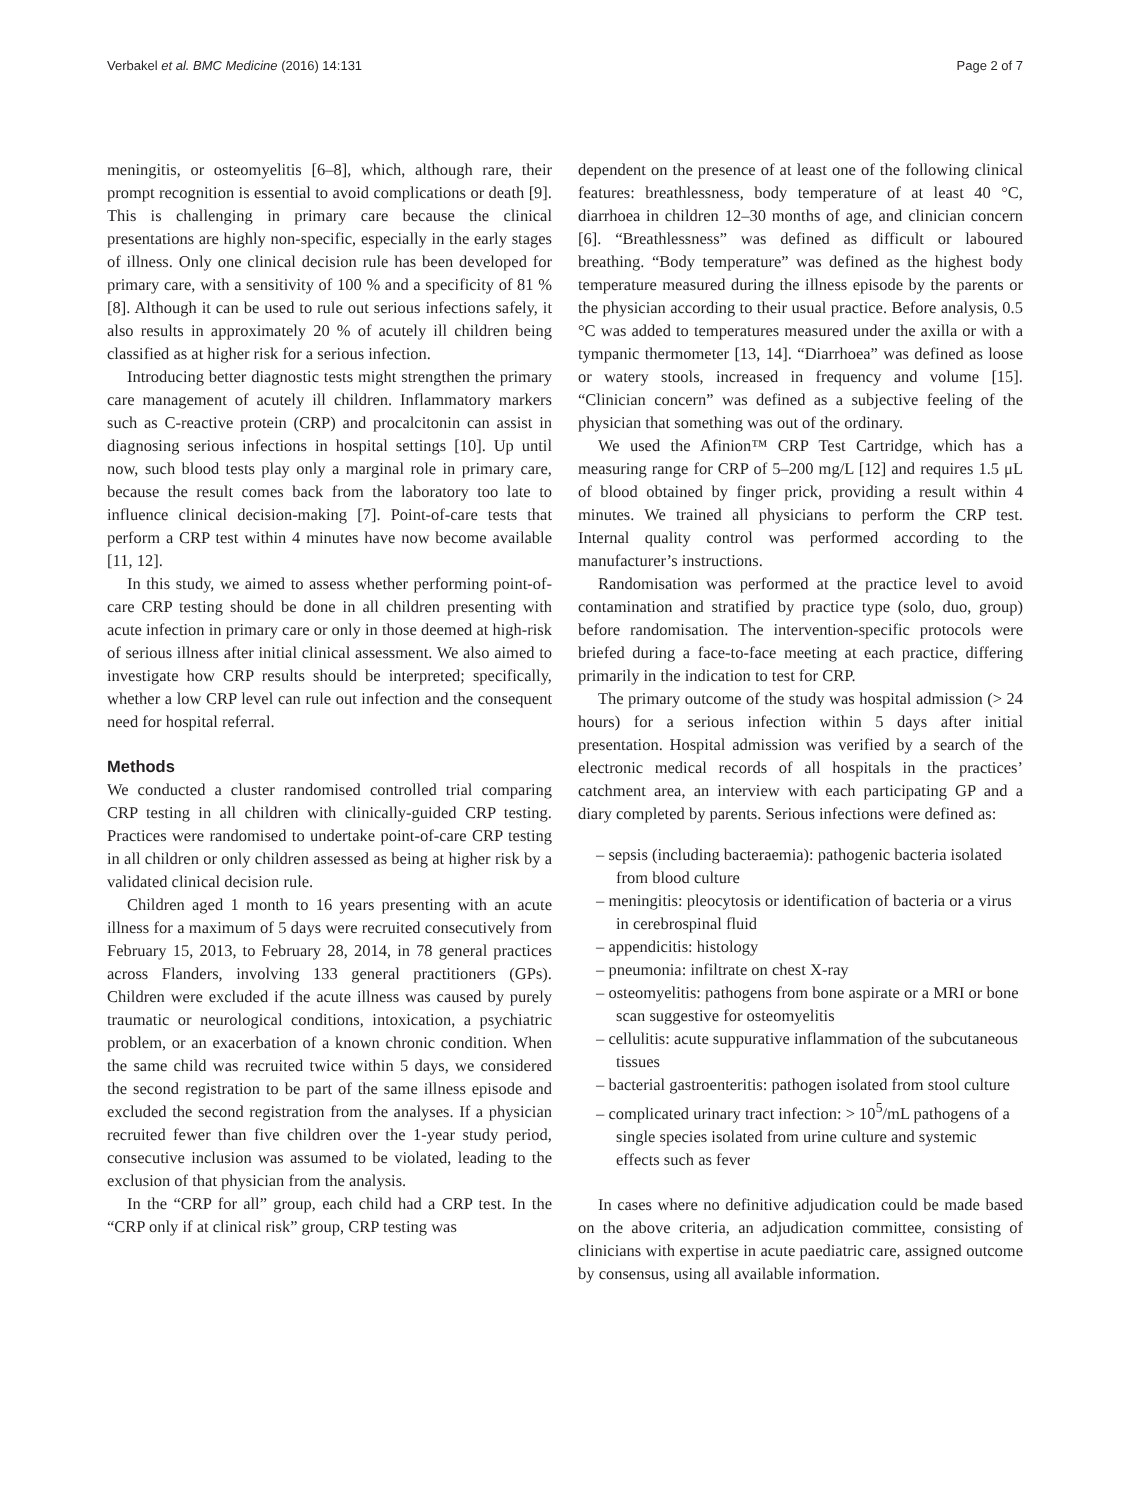Verbakel et al. BMC Medicine (2016) 14:131 Page 2 of 7
meningitis, or osteomyelitis [6–8], which, although rare, their prompt recognition is essential to avoid complications or death [9]. This is challenging in primary care because the clinical presentations are highly non-specific, especially in the early stages of illness. Only one clinical decision rule has been developed for primary care, with a sensitivity of 100 % and a specificity of 81 % [8]. Although it can be used to rule out serious infections safely, it also results in approximately 20 % of acutely ill children being classified as at higher risk for a serious infection.
Introducing better diagnostic tests might strengthen the primary care management of acutely ill children. Inflammatory markers such as C-reactive protein (CRP) and procalcitonin can assist in diagnosing serious infections in hospital settings [10]. Up until now, such blood tests play only a marginal role in primary care, because the result comes back from the laboratory too late to influence clinical decision-making [7]. Point-of-care tests that perform a CRP test within 4 minutes have now become available [11, 12].
In this study, we aimed to assess whether performing point-of-care CRP testing should be done in all children presenting with acute infection in primary care or only in those deemed at high-risk of serious illness after initial clinical assessment. We also aimed to investigate how CRP results should be interpreted; specifically, whether a low CRP level can rule out infection and the consequent need for hospital referral.
Methods
We conducted a cluster randomised controlled trial comparing CRP testing in all children with clinically-guided CRP testing. Practices were randomised to undertake point-of-care CRP testing in all children or only children assessed as being at higher risk by a validated clinical decision rule.
Children aged 1 month to 16 years presenting with an acute illness for a maximum of 5 days were recruited consecutively from February 15, 2013, to February 28, 2014, in 78 general practices across Flanders, involving 133 general practitioners (GPs). Children were excluded if the acute illness was caused by purely traumatic or neurological conditions, intoxication, a psychiatric problem, or an exacerbation of a known chronic condition. When the same child was recruited twice within 5 days, we considered the second registration to be part of the same illness episode and excluded the second registration from the analyses. If a physician recruited fewer than five children over the 1-year study period, consecutive inclusion was assumed to be violated, leading to the exclusion of that physician from the analysis.
In the “CRP for all” group, each child had a CRP test. In the “CRP only if at clinical risk” group, CRP testing was
dependent on the presence of at least one of the following clinical features: breathlessness, body temperature of at least 40 °C, diarrhoea in children 12–30 months of age, and clinician concern [6]. “Breathlessness” was defined as difficult or laboured breathing. “Body temperature” was defined as the highest body temperature measured during the illness episode by the parents or the physician according to their usual practice. Before analysis, 0.5 °C was added to temperatures measured under the axilla or with a tympanic thermometer [13, 14]. “Diarrhoea” was defined as loose or watery stools, increased in frequency and volume [15]. “Clinician concern” was defined as a subjective feeling of the physician that something was out of the ordinary.
We used the Afinion™ CRP Test Cartridge, which has a measuring range for CRP of 5–200 mg/L [12] and requires 1.5 μL of blood obtained by finger prick, providing a result within 4 minutes. We trained all physicians to perform the CRP test. Internal quality control was performed according to the manufacturer’s instructions.
Randomisation was performed at the practice level to avoid contamination and stratified by practice type (solo, duo, group) before randomisation. The intervention-specific protocols were briefed during a face-to-face meeting at each practice, differing primarily in the indication to test for CRP.
The primary outcome of the study was hospital admission (> 24 hours) for a serious infection within 5 days after initial presentation. Hospital admission was verified by a search of the electronic medical records of all hospitals in the practices’ catchment area, an interview with each participating GP and a diary completed by parents. Serious infections were defined as:
– sepsis (including bacteraemia): pathogenic bacteria isolated from blood culture
– meningitis: pleocytosis or identification of bacteria or a virus in cerebrospinal fluid
– appendicitis: histology
– pneumonia: infiltrate on chest X-ray
– osteomyelitis: pathogens from bone aspirate or a MRI or bone scan suggestive for osteomyelitis
– cellulitis: acute suppurative inflammation of the subcutaneous tissues
– bacterial gastroenteritis: pathogen isolated from stool culture
– complicated urinary tract infection: > 10<sup>5</sup>/mL pathogens of a single species isolated from urine culture and systemic effects such as fever
In cases where no definitive adjudication could be made based on the above criteria, an adjudication committee, consisting of clinicians with expertise in acute paediatric care, assigned outcome by consensus, using all available information.